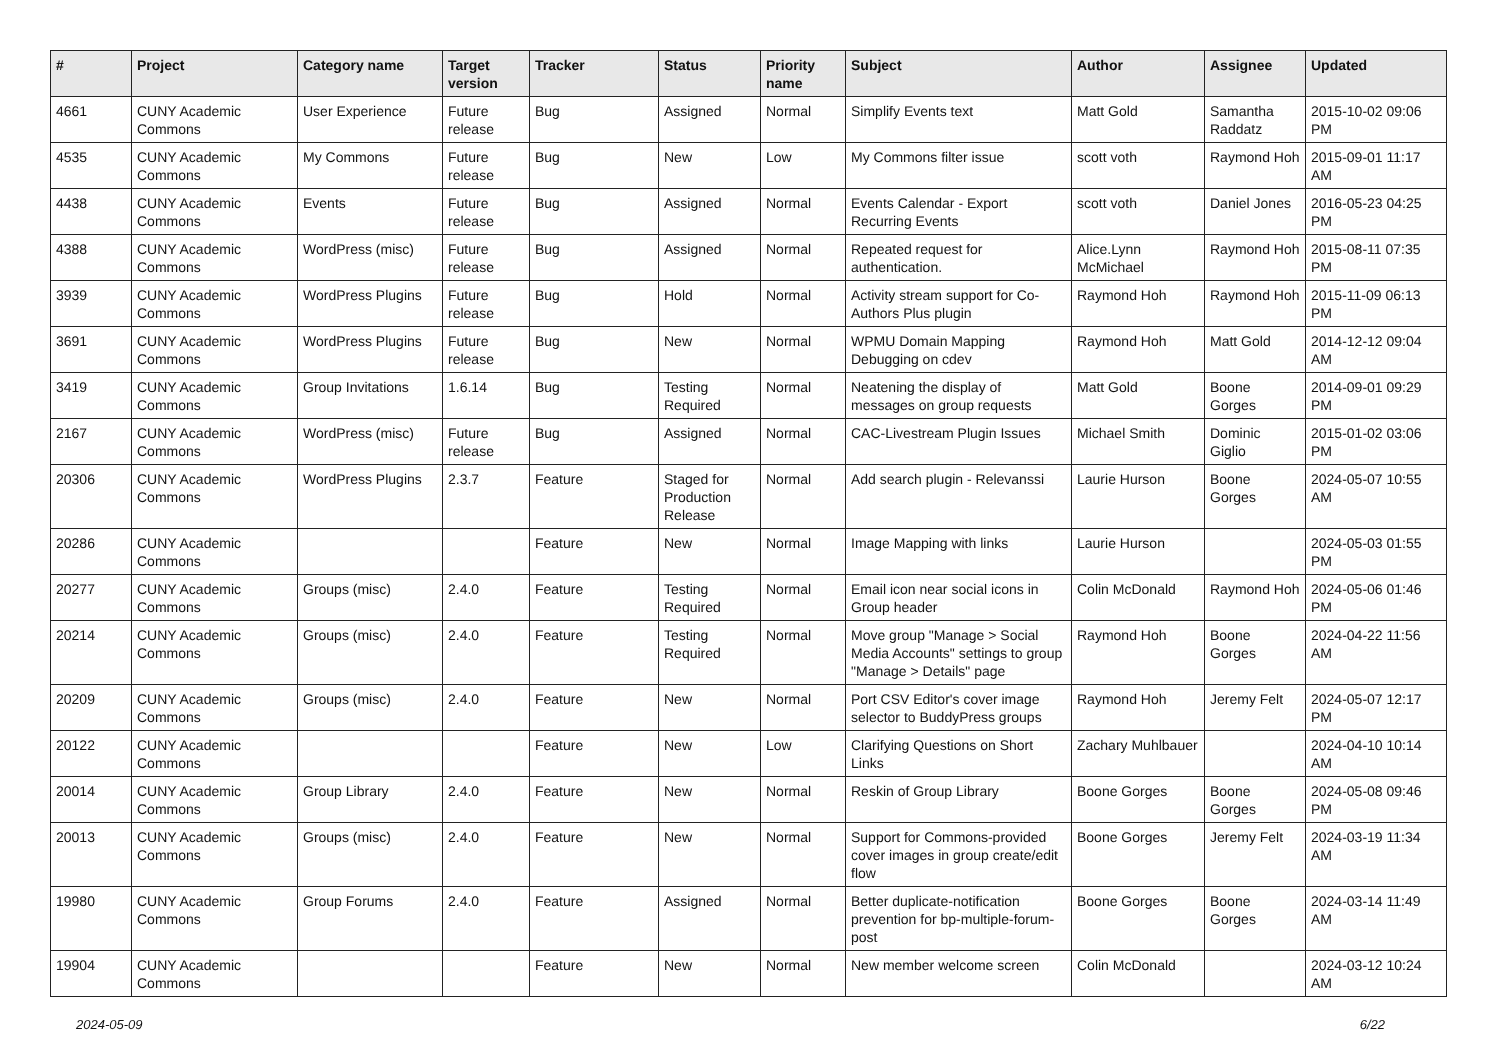| # | Project | Category name | Target version | Tracker | Status | Priority name | Subject | Author | Assignee | Updated |
| --- | --- | --- | --- | --- | --- | --- | --- | --- | --- | --- |
| 4661 | CUNY Academic Commons | User Experience | Future release | Bug | Assigned | Normal | Simplify Events text | Matt Gold | Samantha Raddatz | 2015-10-02 09:06 PM |
| 4535 | CUNY Academic Commons | My Commons | Future release | Bug | New | Low | My Commons filter issue | scott voth | Raymond Hoh | 2015-09-01 11:17 AM |
| 4438 | CUNY Academic Commons | Events | Future release | Bug | Assigned | Normal | Events Calendar - Export Recurring Events | scott voth | Daniel Jones | 2016-05-23 04:25 PM |
| 4388 | CUNY Academic Commons | WordPress (misc) | Future release | Bug | Assigned | Normal | Repeated request for authentication. | Alice.Lynn McMichael | Raymond Hoh | 2015-08-11 07:35 PM |
| 3939 | CUNY Academic Commons | WordPress Plugins | Future release | Bug | Hold | Normal | Activity stream support for Co-Authors Plus plugin | Raymond Hoh | Raymond Hoh | 2015-11-09 06:13 PM |
| 3691 | CUNY Academic Commons | WordPress Plugins | Future release | Bug | New | Normal | WPMU Domain Mapping Debugging on cdev | Raymond Hoh | Matt Gold | 2014-12-12 09:04 AM |
| 3419 | CUNY Academic Commons | Group Invitations | 1.6.14 | Bug | Testing Required | Normal | Neatening the display of messages on group requests | Matt Gold | Boone Gorges | 2014-09-01 09:29 PM |
| 2167 | CUNY Academic Commons | WordPress (misc) | Future release | Bug | Assigned | Normal | CAC-Livestream Plugin Issues | Michael Smith | Dominic Giglio | 2015-01-02 03:06 PM |
| 20306 | CUNY Academic Commons | WordPress Plugins | 2.3.7 | Feature | Staged for Production Release | Normal | Add search plugin - Relevanssi | Laurie Hurson | Boone Gorges | 2024-05-07 10:55 AM |
| 20286 | CUNY Academic Commons | | | Feature | New | Normal | Image Mapping with links | Laurie Hurson | | 2024-05-03 01:55 PM |
| 20277 | CUNY Academic Commons | Groups (misc) | 2.4.0 | Feature | Testing Required | Normal | Email icon near social icons in Group header | Colin McDonald | Raymond Hoh | 2024-05-06 01:46 PM |
| 20214 | CUNY Academic Commons | Groups (misc) | 2.4.0 | Feature | Testing Required | Normal | Move group "Manage > Social Media Accounts" settings to group "Manage > Details" page | Raymond Hoh | Boone Gorges | 2024-04-22 11:56 AM |
| 20209 | CUNY Academic Commons | Groups (misc) | 2.4.0 | Feature | New | Normal | Port CSV Editor's cover image selector to BuddyPress groups | Raymond Hoh | Jeremy Felt | 2024-05-07 12:17 PM |
| 20122 | CUNY Academic Commons | | | Feature | New | Low | Clarifying Questions on Short Links | Zachary Muhlbauer | | 2024-04-10 10:14 AM |
| 20014 | CUNY Academic Commons | Group Library | 2.4.0 | Feature | New | Normal | Reskin of Group Library | Boone Gorges | Boone Gorges | 2024-05-08 09:46 PM |
| 20013 | CUNY Academic Commons | Groups (misc) | 2.4.0 | Feature | New | Normal | Support for Commons-provided cover images in group create/edit flow | Boone Gorges | Jeremy Felt | 2024-03-19 11:34 AM |
| 19980 | CUNY Academic Commons | Group Forums | 2.4.0 | Feature | Assigned | Normal | Better duplicate-notification prevention for bp-multiple-forum-post | Boone Gorges | Boone Gorges | 2024-03-14 11:49 AM |
| 19904 | CUNY Academic Commons | | | Feature | New | Normal | New member welcome screen | Colin McDonald | | 2024-03-12 10:24 AM |
2024-05-09 6/22